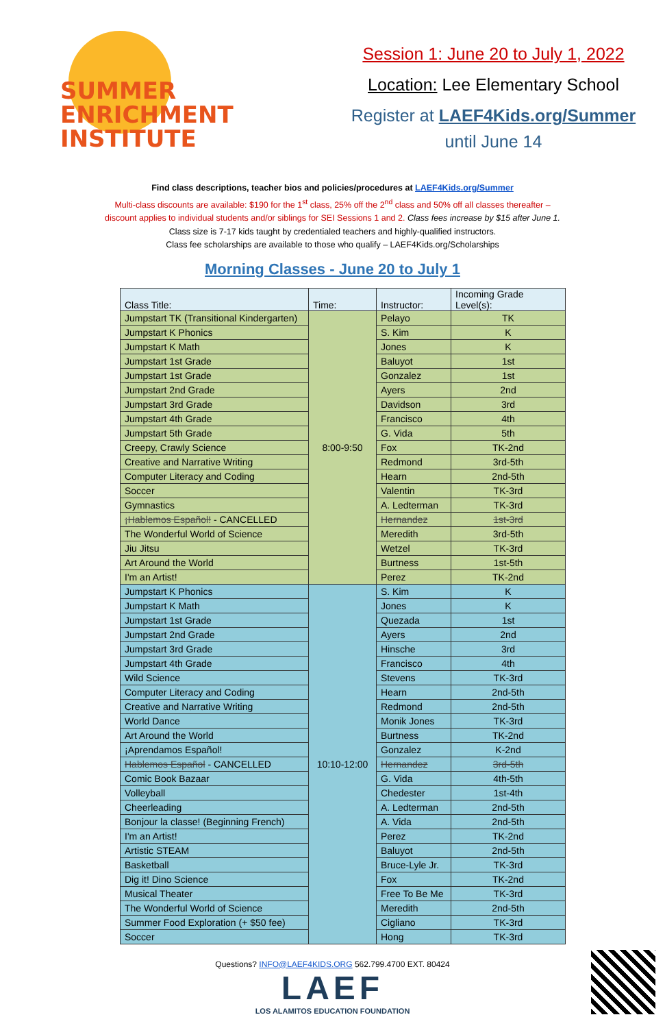SUMMER
ENRICHMENT
INSTITUTE
Session 1: June 20 to July 1, 2022
Location: Lee Elementary School
Register at LAEF4Kids.org/Summer
until June 14
Find class descriptions, teacher bios and policies/procedures at LAEF4Kids.org/Summer
Multi-class discounts are available: $190 for the 1<sup>st</sup> class, 25% off the 2<sup>nd</sup> class and 50% off all classes thereafter –
discount applies to individual students and/or siblings for SEI Sessions 1 and 2. Class fees increase by $15 after June 1.
Class size is 7-17 kids taught by credentialed teachers and highly-qualified instructors.
Class fee scholarships are available to those who qualify – LAEF4Kids.org/Scholarships
Morning Classes - June 20 to July 1
| Class Title: | Time: | Instructor: | Incoming Grade Level(s): |
| --- | --- | --- | --- |
| Jumpstart TK (Transitional Kindergarten) | 8:00-9:50 | Pelayo | TK |
| Jumpstart K Phonics | | S. Kim | K |
| Jumpstart K Math | | Jones | K |
| Jumpstart 1st Grade | | Baluyot | 1st |
| Jumpstart 1st Grade | | Gonzalez | 1st |
| Jumpstart 2nd Grade | | Ayers | 2nd |
| Jumpstart 3rd Grade | | Davidson | 3rd |
| Jumpstart 4th Grade | | Francisco | 4th |
| Jumpstart 5th Grade | | G. Vida | 5th |
| Creepy, Crawly Science | | Fox | TK-2nd |
| Creative and Narrative Writing | | Redmond | 3rd-5th |
| Computer Literacy and Coding | | Hearn | 2nd-5th |
| Soccer | | Valentin | TK-3rd |
| Gymnastics | | A. Ledterman | TK-3rd |
| ¡Hablemos Español! - CANCELLED | | Hernandez | 1st-3rd |
| The Wonderful World of Science | | Meredith | 3rd-5th |
| Jiu Jitsu | | Wetzel | TK-3rd |
| Art Around the World | | Burtness | 1st-5th |
| I'm an Artist! | | Perez | TK-2nd |
| Jumpstart K Phonics | 10:10-12:00 | S. Kim | K |
| Jumpstart K Math | | Jones | K |
| Jumpstart 1st Grade | | Quezada | 1st |
| Jumpstart 2nd Grade | | Ayers | 2nd |
| Jumpstart 3rd Grade | | Hinsche | 3rd |
| Jumpstart 4th Grade | | Francisco | 4th |
| Wild Science | | Stevens | TK-3rd |
| Computer Literacy and Coding | | Hearn | 2nd-5th |
| Creative and Narrative Writing | | Redmond | 2nd-5th |
| World Dance | | Monik Jones | TK-3rd |
| Art Around the World | | Burtness | TK-2nd |
| ¡Aprendamos Español! | | Gonzalez | K-2nd |
| Hablemos Español - CANCELLED | | Hernandez | 3rd-5th |
| Comic Book Bazaar | | G. Vida | 4th-5th |
| Volleyball | | Chedester | 1st-4th |
| Cheerleading | | A. Ledterman | 2nd-5th |
| Bonjour la classe! (Beginning French) | | A. Vida | 2nd-5th |
| I'm an Artist! | | Perez | TK-2nd |
| Artistic STEAM | | Baluyot | 2nd-5th |
| Basketball | | Bruce-Lyle Jr. | TK-3rd |
| Dig it! Dino Science | | Fox | TK-2nd |
| Musical Theater | | Free To Be Me | TK-3rd |
| The Wonderful World of Science | | Meredith | 2nd-5th |
| Summer Food Exploration (+ $50 fee) | | Cigliano | TK-3rd |
| Soccer | | Hong | TK-3rd |
Questions? INFO@LAEF4KIDS.ORG 562.799.4700 EXT. 80424
LAEF
LOS ALAMITOS EDUCATION FOUNDATION